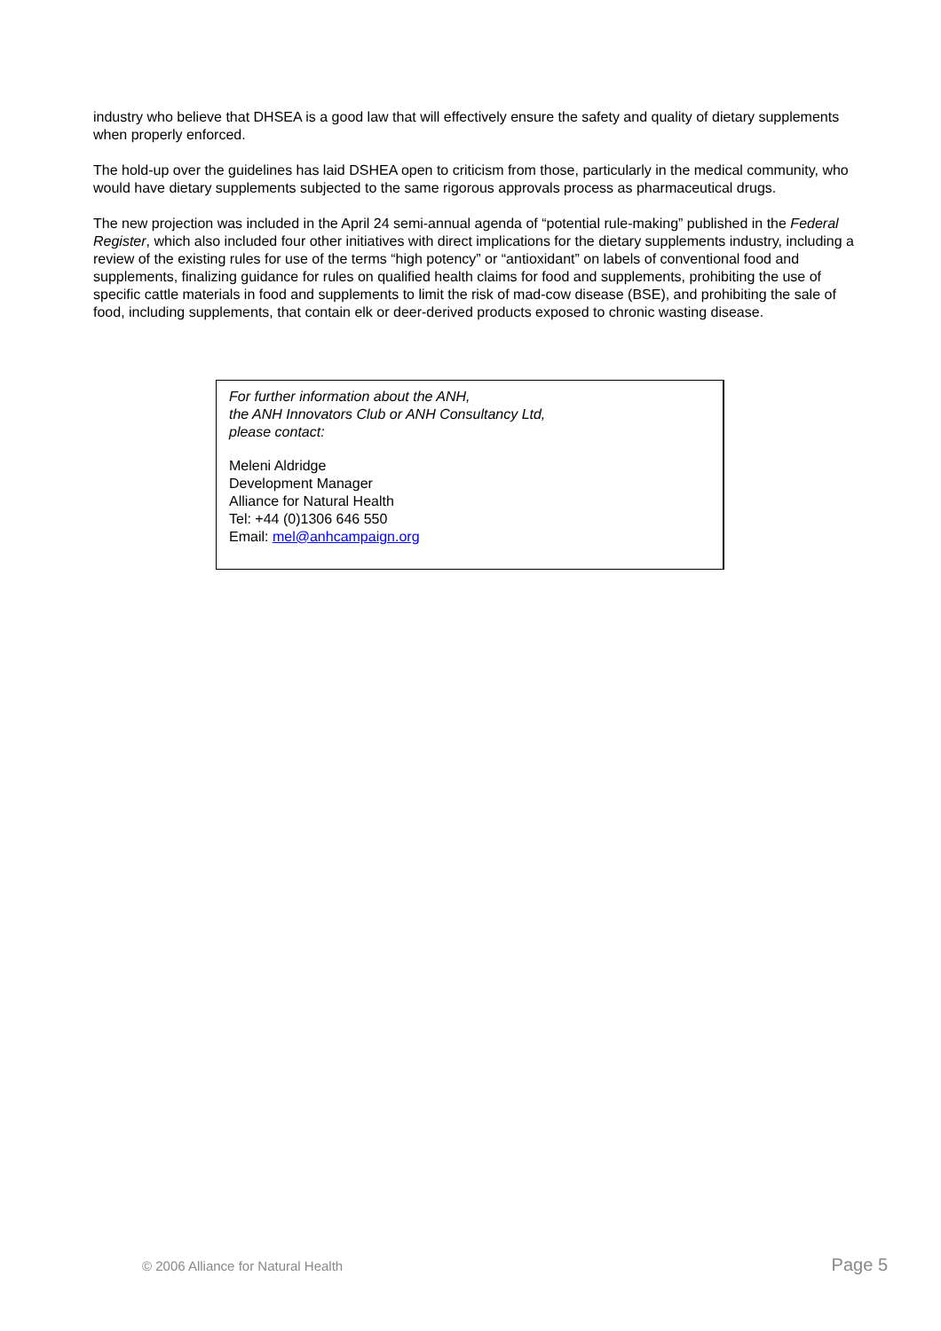industry who believe that DHSEA is a good law that will effectively ensure the safety and quality of dietary supplements when properly enforced.
The hold-up over the guidelines has laid DSHEA open to criticism from those, particularly in the medical community, who would have dietary supplements subjected to the same rigorous approvals process as pharmaceutical drugs.
The new projection was included in the April 24 semi-annual agenda of “potential rule-making” published in the Federal Register, which also included four other initiatives with direct implications for the dietary supplements industry, including a review of the existing rules for use of the terms “high potency” or “antioxidant” on labels of conventional food and supplements, finalizing guidance for rules on qualified health claims for food and supplements, prohibiting the use of specific cattle materials in food and supplements to limit the risk of mad-cow disease (BSE), and prohibiting the sale of food, including supplements, that contain elk or deer-derived products exposed to chronic wasting disease.
For further information about the ANH,
the ANH Innovators Club or ANH Consultancy Ltd,
please contact:
Meleni Aldridge
Development Manager
Alliance for Natural Health
Tel: +44 (0)1306 646 550
Email: mel@anhcampaign.org
© 2006 Alliance for Natural Health Page 5